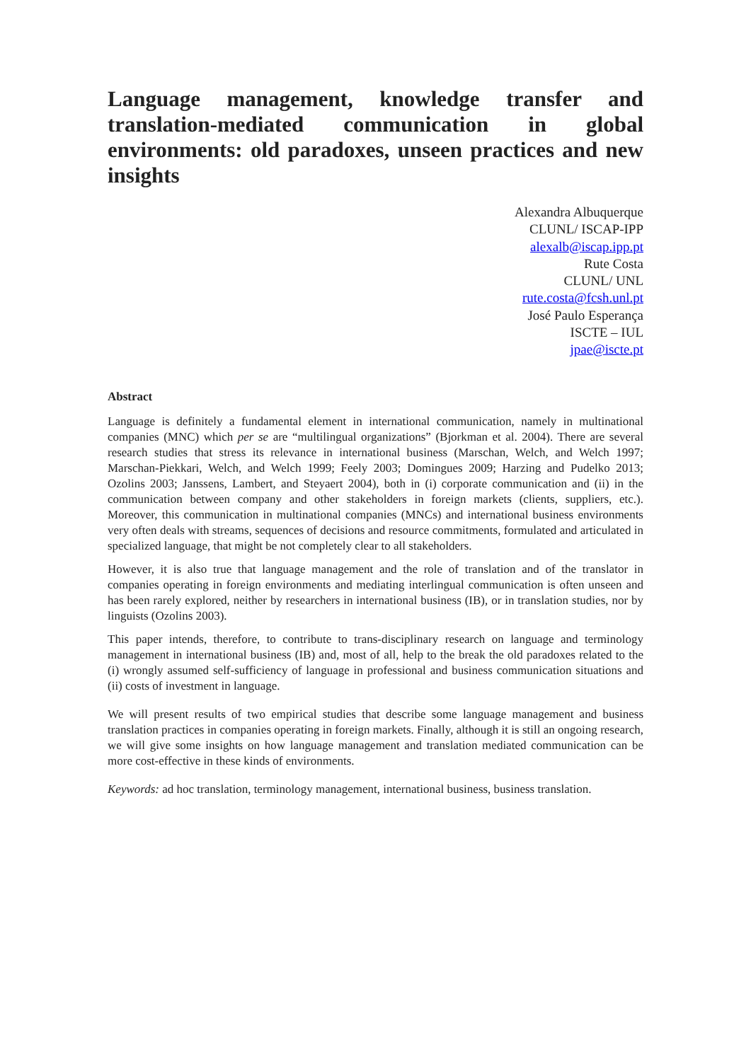Language management, knowledge transfer and translation-mediated communication in global environments: old paradoxes, unseen practices and new insights
Alexandra Albuquerque
CLUNL/ ISCAP-IPP
alexalb@iscap.ipp.pt
Rute Costa
CLUNL/ UNL
rute.costa@fcsh.unl.pt
José Paulo Esperança
ISCTE – IUL
jpae@iscte.pt
Abstract
Language is definitely a fundamental element in international communication, namely in multinational companies (MNC) which per se are “multilingual organizations” (Bjorkman et al. 2004). There are several research studies that stress its relevance in international business (Marschan, Welch, and Welch 1997; Marschan-Piekkari, Welch, and Welch 1999; Feely 2003; Domingues 2009; Harzing and Pudelko 2013; Ozolins 2003; Janssens, Lambert, and Steyaert 2004), both in (i) corporate communication and (ii) in the communication between company and other stakeholders in foreign markets (clients, suppliers, etc.). Moreover, this communication in multinational companies (MNCs) and international business environments very often deals with streams, sequences of decisions and resource commitments, formulated and articulated in specialized language, that might be not completely clear to all stakeholders.
However, it is also true that language management and the role of translation and of the translator in companies operating in foreign environments and mediating interlingual communication is often unseen and has been rarely explored, neither by researchers in international business (IB), or in translation studies, nor by linguists (Ozolins 2003).
This paper intends, therefore, to contribute to trans-disciplinary research on language and terminology management in international business (IB) and, most of all, help to the break the old paradoxes related to the (i) wrongly assumed self-sufficiency of language in professional and business communication situations and (ii) costs of investment in language.
We will present results of two empirical studies that describe some language management and business translation practices in companies operating in foreign markets. Finally, although it is still an ongoing research, we will give some insights on how language management and translation mediated communication can be more cost-effective in these kinds of environments.
Keywords: ad hoc translation, terminology management, international business, business translation.